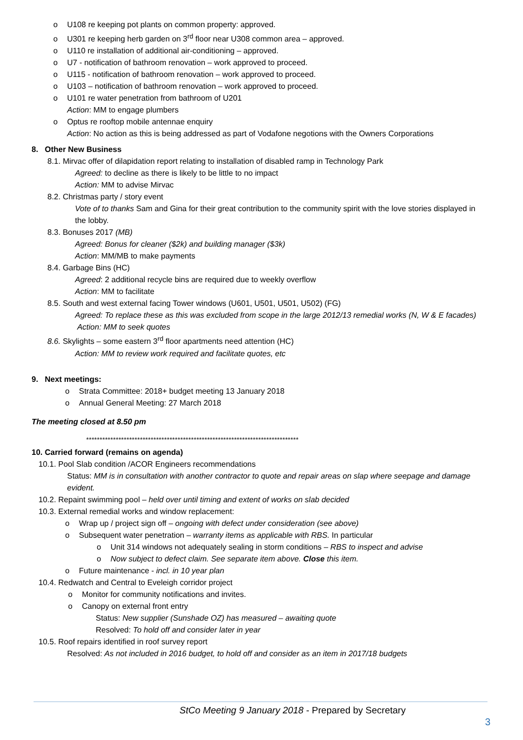o U108 re keeping pot plants on common property: approved.
o U301 re keeping herb garden on 3<sup>rd</sup> floor near U308 common area – approved.
o U110 re installation of additional air-conditioning – approved.
o U7 - notification of bathroom renovation – work approved to proceed.
o U115 - notification of bathroom renovation – work approved to proceed.
o U103 – notification of bathroom renovation – work approved to proceed.
o U101 re water penetration from bathroom of U201
Action: MM to engage plumbers
o Optus re rooftop mobile antennae enquiry
Action: No action as this is being addressed as part of Vodafone negotions with the Owners Corporations
8. Other New Business
8.1. Mirvac offer of dilapidation report relating to installation of disabled ramp in Technology Park
Agreed: to decline as there is likely to be little to no impact
Action: MM to advise Mirvac
8.2. Christmas party / story event
Vote of to thanks Sam and Gina for their great contribution to the community spirit with the love stories displayed in the lobby.
8.3. Bonuses 2017 (MB)
Agreed: Bonus for cleaner ($2k) and building manager ($3k)
Action: MM/MB to make payments
8.4. Garbage Bins (HC)
Agreed: 2 additional recycle bins are required due to weekly overflow
Action: MM to facilitate
8.5. South and west external facing Tower windows (U601, U501, U501, U502) (FG)
Agreed: To replace these as this was excluded from scope in the large 2012/13 remedial works (N, W & E facades)
Action: MM to seek quotes
8.6. Skylights – some eastern 3<sup>rd</sup> floor apartments need attention (HC)
Action: MM to review work required and facilitate quotes, etc
9. Next meetings:
o Strata Committee: 2018+ budget meeting 13 January 2018
o Annual General Meeting: 27 March 2018
The meeting closed at 8.50 pm
*******************************************************************************
10. Carried forward (remains on agenda)
10.1. Pool Slab condition /ACOR Engineers recommendations
Status: MM is in consultation with another contractor to quote and repair areas on slap where seepage and damage evident.
10.2. Repaint swimming pool – held over until timing and extent of works on slab decided
10.3. External remedial works and window replacement:
o Wrap up / project sign off – ongoing with defect under consideration (see above)
o Subsequent water penetration – warranty items as applicable with RBS. In particular
o Unit 314 windows not adequately sealing in storm conditions – RBS to inspect and advise
o Now subject to defect claim. See separate item above. Close this item.
o Future maintenance - incl. in 10 year plan
10.4. Redwatch and Central to Eveleigh corridor project
o Monitor for community notifications and invites.
o Canopy on external front entry
Status: New supplier (Sunshade OZ) has measured – awaiting quote
Resolved: To hold off and consider later in year
10.5. Roof repairs identified in roof survey report
Resolved: As not included in 2016 budget, to hold off and consider as an item in 2017/18 budgets
StCo Meeting 9 January 2018 - Prepared by Secretary
3